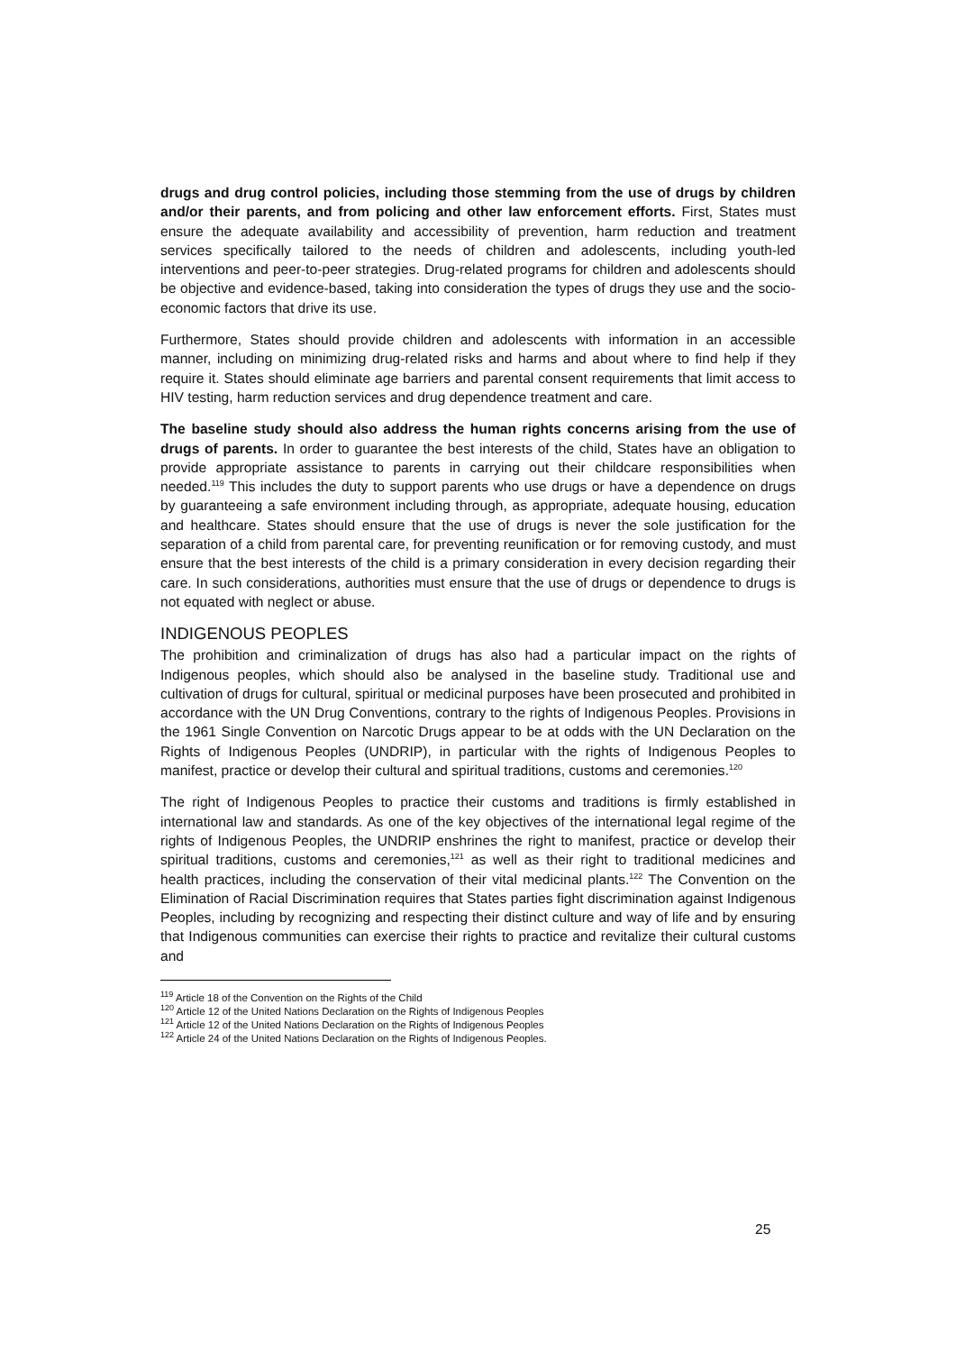drugs and drug control policies, including those stemming from the use of drugs by children and/or their parents, and from policing and other law enforcement efforts. First, States must ensure the adequate availability and accessibility of prevention, harm reduction and treatment services specifically tailored to the needs of children and adolescents, including youth-led interventions and peer-to-peer strategies. Drug-related programs for children and adolescents should be objective and evidence-based, taking into consideration the types of drugs they use and the socio-economic factors that drive its use.
Furthermore, States should provide children and adolescents with information in an accessible manner, including on minimizing drug-related risks and harms and about where to find help if they require it. States should eliminate age barriers and parental consent requirements that limit access to HIV testing, harm reduction services and drug dependence treatment and care.
The baseline study should also address the human rights concerns arising from the use of drugs of parents. In order to guarantee the best interests of the child, States have an obligation to provide appropriate assistance to parents in carrying out their childcare responsibilities when needed.<sup>119</sup> This includes the duty to support parents who use drugs or have a dependence on drugs by guaranteeing a safe environment including through, as appropriate, adequate housing, education and healthcare. States should ensure that the use of drugs is never the sole justification for the separation of a child from parental care, for preventing reunification or for removing custody, and must ensure that the best interests of the child is a primary consideration in every decision regarding their care. In such considerations, authorities must ensure that the use of drugs or dependence to drugs is not equated with neglect or abuse.
INDIGENOUS PEOPLES
The prohibition and criminalization of drugs has also had a particular impact on the rights of Indigenous peoples, which should also be analysed in the baseline study. Traditional use and cultivation of drugs for cultural, spiritual or medicinal purposes have been prosecuted and prohibited in accordance with the UN Drug Conventions, contrary to the rights of Indigenous Peoples. Provisions in the 1961 Single Convention on Narcotic Drugs appear to be at odds with the UN Declaration on the Rights of Indigenous Peoples (UNDRIP), in particular with the rights of Indigenous Peoples to manifest, practice or develop their cultural and spiritual traditions, customs and ceremonies.<sup>120</sup>
The right of Indigenous Peoples to practice their customs and traditions is firmly established in international law and standards. As one of the key objectives of the international legal regime of the rights of Indigenous Peoples, the UNDRIP enshrines the right to manifest, practice or develop their spiritual traditions, customs and ceremonies,<sup>121</sup> as well as their right to traditional medicines and health practices, including the conservation of their vital medicinal plants.<sup>122</sup> The Convention on the Elimination of Racial Discrimination requires that States parties fight discrimination against Indigenous Peoples, including by recognizing and respecting their distinct culture and way of life and by ensuring that Indigenous communities can exercise their rights to practice and revitalize their cultural customs and
<sup>119</sup> Article 18 of the Convention on the Rights of the Child
<sup>120</sup> Article 12 of the United Nations Declaration on the Rights of Indigenous Peoples
<sup>121</sup> Article 12 of the United Nations Declaration on the Rights of Indigenous Peoples
<sup>122</sup> Article 24 of the United Nations Declaration on the Rights of Indigenous Peoples.
25